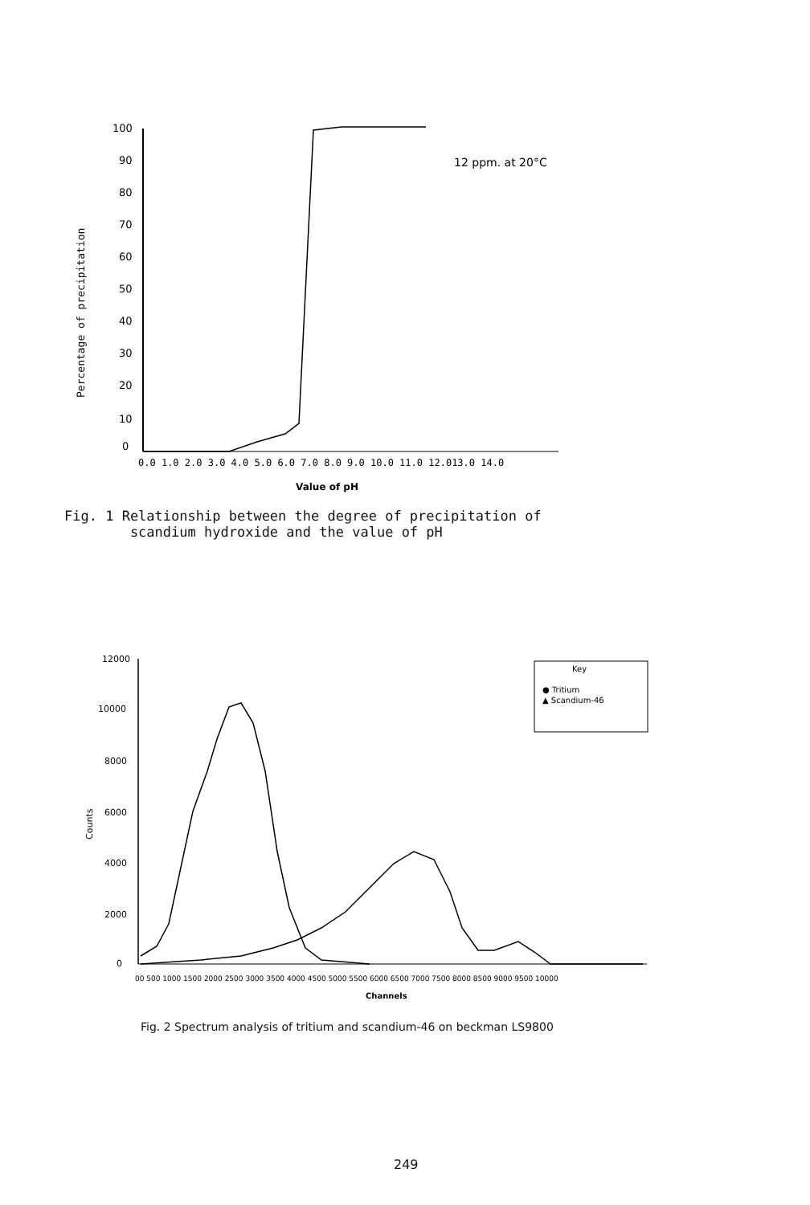Percentage of precipitation
100
90
80
70
60
50
40
30
20
10
0
0.0 1.0 2.0 3.0 4.0 5.0 6.0 7.0 8.0 9.0 10.0 11.0 12.013.0 14.0
Value of pH
12 ppm. at 20°C
Counts
12000
10000
8000
6000
4000
2000
0
00 500 1000 1500 2000 2500 3000 3500 4000 4500 5000 5500 6000 6500 7000 7500 8000 8500 9000 9500 10000
Channels
Key
● Tritium
▲ Scandium-46
Fig. 1 Relationship between the degree of precipitation of
scandium hydroxide and the value of pH
Fig. 2 Spectrum analysis of tritium and scandium-46 on beckman LS9800
249